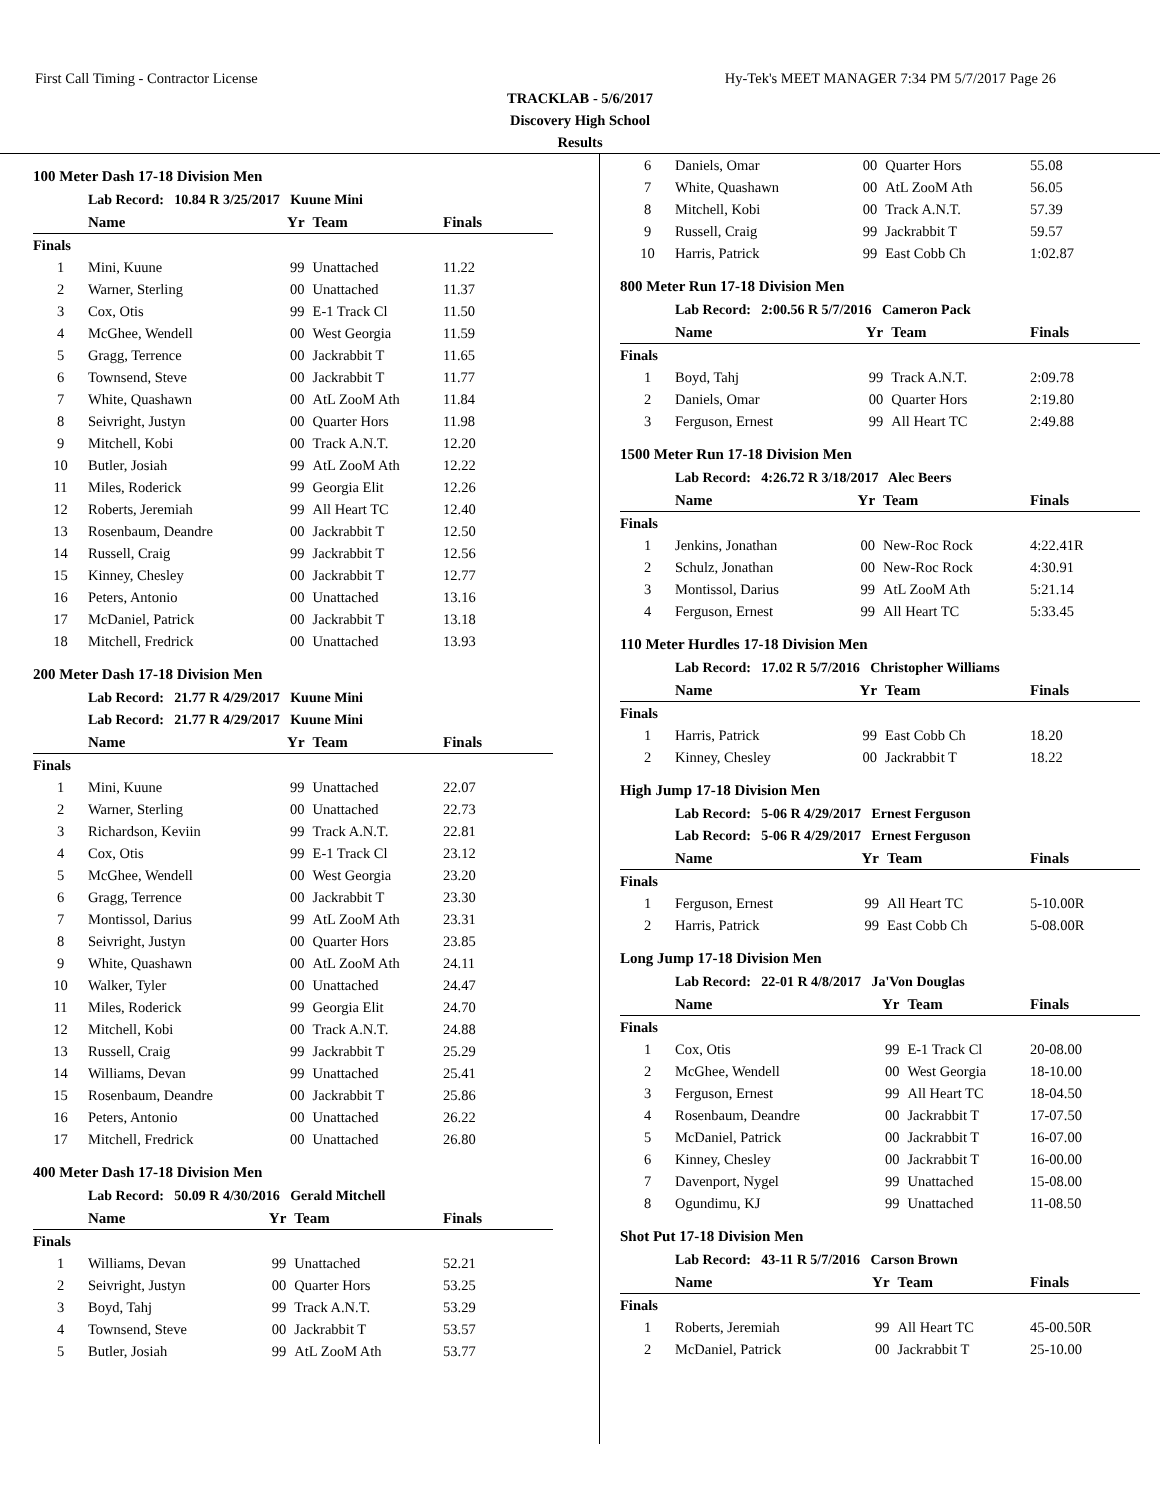First Call Timing - Contractor License Hy-Tek's MEET MANAGER 7:34 PM 5/7/2017 Page 26
TRACKLAB - 5/6/2017
Discovery High School
Results
100 Meter Dash 17-18 Division Men
| | Lab Record: 10.84 R 3/25/2017 Kuune Mini | | | |
| | Name | Yr | Team | Finals |
| Finals | | | | |
| 1 | Mini, Kuune | 99 | Unattached | 11.22 |
| 2 | Warner, Sterling | 00 | Unattached | 11.37 |
| 3 | Cox, Otis | 99 | E-1 Track Cl | 11.50 |
| 4 | McGhee, Wendell | 00 | West Georgia | 11.59 |
| 5 | Gragg, Terrence | 00 | Jackrabbit T | 11.65 |
| 6 | Townsend, Steve | 00 | Jackrabbit T | 11.77 |
| 7 | White, Quashawn | 00 | AtL ZooM Ath | 11.84 |
| 8 | Seivright, Justyn | 00 | Quarter Hors | 11.98 |
| 9 | Mitchell, Kobi | 00 | Track A.N.T. | 12.20 |
| 10 | Butler, Josiah | 99 | AtL ZooM Ath | 12.22 |
| 11 | Miles, Roderick | 99 | Georgia Elit | 12.26 |
| 12 | Roberts, Jeremiah | 99 | All Heart TC | 12.40 |
| 13 | Rosenbaum, Deandre | 00 | Jackrabbit T | 12.50 |
| 14 | Russell, Craig | 99 | Jackrabbit T | 12.56 |
| 15 | Kinney, Chesley | 00 | Jackrabbit T | 12.77 |
| 16 | Peters, Antonio | 00 | Unattached | 13.16 |
| 17 | McDaniel, Patrick | 00 | Jackrabbit T | 13.18 |
| 18 | Mitchell, Fredrick | 00 | Unattached | 13.93 |
200 Meter Dash 17-18 Division Men
| | Lab Record: 21.77 R 4/29/2017 Kuune Mini | | | |
| | Lab Record: 21.77 R 4/29/2017 Kuune Mini | | | |
| | Name | Yr | Team | Finals |
| Finals | | | | |
| 1 | Mini, Kuune | 99 | Unattached | 22.07 |
| 2 | Warner, Sterling | 00 | Unattached | 22.73 |
| 3 | Richardson, Keviin | 99 | Track A.N.T. | 22.81 |
| 4 | Cox, Otis | 99 | E-1 Track Cl | 23.12 |
| 5 | McGhee, Wendell | 00 | West Georgia | 23.20 |
| 6 | Gragg, Terrence | 00 | Jackrabbit T | 23.30 |
| 7 | Montissol, Darius | 99 | AtL ZooM Ath | 23.31 |
| 8 | Seivright, Justyn | 00 | Quarter Hors | 23.85 |
| 9 | White, Quashawn | 00 | AtL ZooM Ath | 24.11 |
| 10 | Walker, Tyler | 00 | Unattached | 24.47 |
| 11 | Miles, Roderick | 99 | Georgia Elit | 24.70 |
| 12 | Mitchell, Kobi | 00 | Track A.N.T. | 24.88 |
| 13 | Russell, Craig | 99 | Jackrabbit T | 25.29 |
| 14 | Williams, Devan | 99 | Unattached | 25.41 |
| 15 | Rosenbaum, Deandre | 00 | Jackrabbit T | 25.86 |
| 16 | Peters, Antonio | 00 | Unattached | 26.22 |
| 17 | Mitchell, Fredrick | 00 | Unattached | 26.80 |
400 Meter Dash 17-18 Division Men
| | Lab Record: 50.09 R 4/30/2016 Gerald Mitchell | | | |
| | Name | Yr | Team | Finals |
| Finals | | | | |
| 1 | Williams, Devan | 99 | Unattached | 52.21 |
| 2 | Seivright, Justyn | 00 | Quarter Hors | 53.25 |
| 3 | Boyd, Tahj | 99 | Track A.N.T. | 53.29 |
| 4 | Townsend, Steve | 00 | Jackrabbit T | 53.57 |
| 5 | Butler, Josiah | 99 | AtL ZooM Ath | 53.77 |
| 6 | Daniels, Omar | 00 | Quarter Hors | 55.08 |
| 7 | White, Quashawn | 00 | AtL ZooM Ath | 56.05 |
| 8 | Mitchell, Kobi | 00 | Track A.N.T. | 57.39 |
| 9 | Russell, Craig | 99 | Jackrabbit T | 59.57 |
| 10 | Harris, Patrick | 99 | East Cobb Ch | 1:02.87 |
800 Meter Run 17-18 Division Men
| | Lab Record: 2:00.56 R 5/7/2016 Cameron Pack | | | |
| | Name | Yr | Team | Finals |
| Finals | | | | |
| 1 | Boyd, Tahj | 99 | Track A.N.T. | 2:09.78 |
| 2 | Daniels, Omar | 00 | Quarter Hors | 2:19.80 |
| 3 | Ferguson, Ernest | 99 | All Heart TC | 2:49.88 |
1500 Meter Run 17-18 Division Men
| | Lab Record: 4:26.72 R 3/18/2017 Alec Beers | | | |
| | Name | Yr | Team | Finals |
| Finals | | | | |
| 1 | Jenkins, Jonathan | 00 | New-Roc Rock | 4:22.41R |
| 2 | Schulz, Jonathan | 00 | New-Roc Rock | 4:30.91 |
| 3 | Montissol, Darius | 99 | AtL ZooM Ath | 5:21.14 |
| 4 | Ferguson, Ernest | 99 | All Heart TC | 5:33.45 |
110 Meter Hurdles 17-18 Division Men
| | Lab Record: 17.02 R 5/7/2016 Christopher Williams | | | |
| | Name | Yr | Team | Finals |
| Finals | | | | |
| 1 | Harris, Patrick | 99 | East Cobb Ch | 18.20 |
| 2 | Kinney, Chesley | 00 | Jackrabbit T | 18.22 |
High Jump 17-18 Division Men
| | Lab Record: 5-06 R 4/29/2017 Ernest Ferguson | | | |
| | Lab Record: 5-06 R 4/29/2017 Ernest Ferguson | | | |
| | Name | Yr | Team | Finals |
| Finals | | | | |
| 1 | Ferguson, Ernest | 99 | All Heart TC | 5-10.00R |
| 2 | Harris, Patrick | 99 | East Cobb Ch | 5-08.00R |
Long Jump 17-18 Division Men
| | Lab Record: 22-01 R 4/8/2017 Ja'Von Douglas | | | |
| | Name | Yr | Team | Finals |
| Finals | | | | |
| 1 | Cox, Otis | 99 | E-1 Track Cl | 20-08.00 |
| 2 | McGhee, Wendell | 00 | West Georgia | 18-10.00 |
| 3 | Ferguson, Ernest | 99 | All Heart TC | 18-04.50 |
| 4 | Rosenbaum, Deandre | 00 | Jackrabbit T | 17-07.50 |
| 5 | McDaniel, Patrick | 00 | Jackrabbit T | 16-07.00 |
| 6 | Kinney, Chesley | 00 | Jackrabbit T | 16-00.00 |
| 7 | Davenport, Nygel | 99 | Unattached | 15-08.00 |
| 8 | Ogundimu, KJ | 99 | Unattached | 11-08.50 |
Shot Put 17-18 Division Men
| | Lab Record: 43-11 R 5/7/2016 Carson Brown | | | |
| | Name | Yr | Team | Finals |
| Finals | | | | |
| 1 | Roberts, Jeremiah | 99 | All Heart TC | 45-00.50R |
| 2 | McDaniel, Patrick | 00 | Jackrabbit T | 25-10.00 |